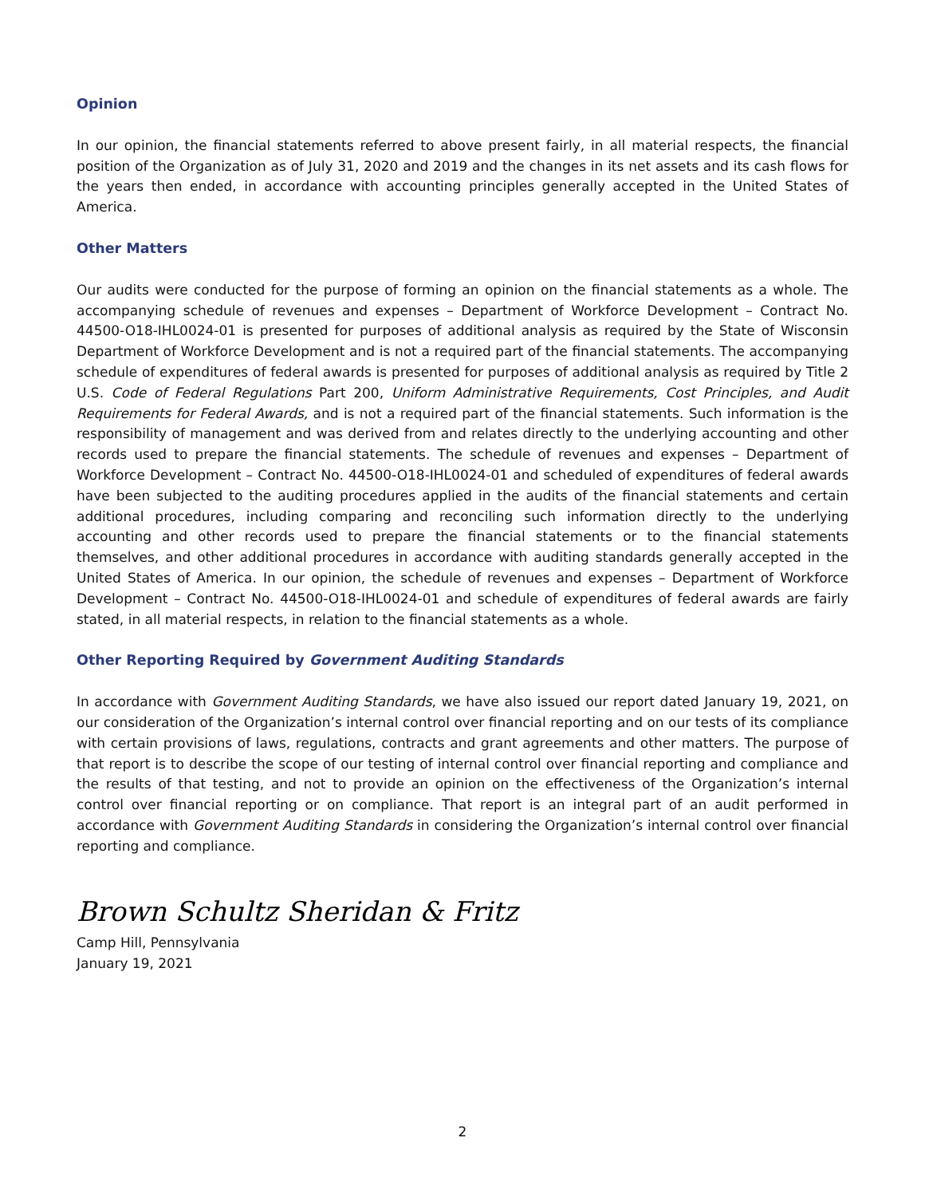Opinion
In our opinion, the financial statements referred to above present fairly, in all material respects, the financial position of the Organization as of July 31, 2020 and 2019 and the changes in its net assets and its cash flows for the years then ended, in accordance with accounting principles generally accepted in the United States of America.
Other Matters
Our audits were conducted for the purpose of forming an opinion on the financial statements as a whole. The accompanying schedule of revenues and expenses – Department of Workforce Development – Contract No. 44500-O18-IHL0024-01 is presented for purposes of additional analysis as required by the State of Wisconsin Department of Workforce Development and is not a required part of the financial statements. The accompanying schedule of expenditures of federal awards is presented for purposes of additional analysis as required by Title 2 U.S. Code of Federal Regulations Part 200, Uniform Administrative Requirements, Cost Principles, and Audit Requirements for Federal Awards, and is not a required part of the financial statements. Such information is the responsibility of management and was derived from and relates directly to the underlying accounting and other records used to prepare the financial statements. The schedule of revenues and expenses – Department of Workforce Development – Contract No. 44500-O18-IHL0024-01 and scheduled of expenditures of federal awards have been subjected to the auditing procedures applied in the audits of the financial statements and certain additional procedures, including comparing and reconciling such information directly to the underlying accounting and other records used to prepare the financial statements or to the financial statements themselves, and other additional procedures in accordance with auditing standards generally accepted in the United States of America. In our opinion, the schedule of revenues and expenses – Department of Workforce Development – Contract No. 44500-O18-IHL0024-01 and schedule of expenditures of federal awards are fairly stated, in all material respects, in relation to the financial statements as a whole.
Other Reporting Required by Government Auditing Standards
In accordance with Government Auditing Standards, we have also issued our report dated January 19, 2021, on our consideration of the Organization’s internal control over financial reporting and on our tests of its compliance with certain provisions of laws, regulations, contracts and grant agreements and other matters. The purpose of that report is to describe the scope of our testing of internal control over financial reporting and compliance and the results of that testing, and not to provide an opinion on the effectiveness of the Organization’s internal control over financial reporting or on compliance. That report is an integral part of an audit performed in accordance with Government Auditing Standards in considering the Organization’s internal control over financial reporting and compliance.
Brown Schultz Sheridan & Fritz
Camp Hill, Pennsylvania
January 19, 2021
2